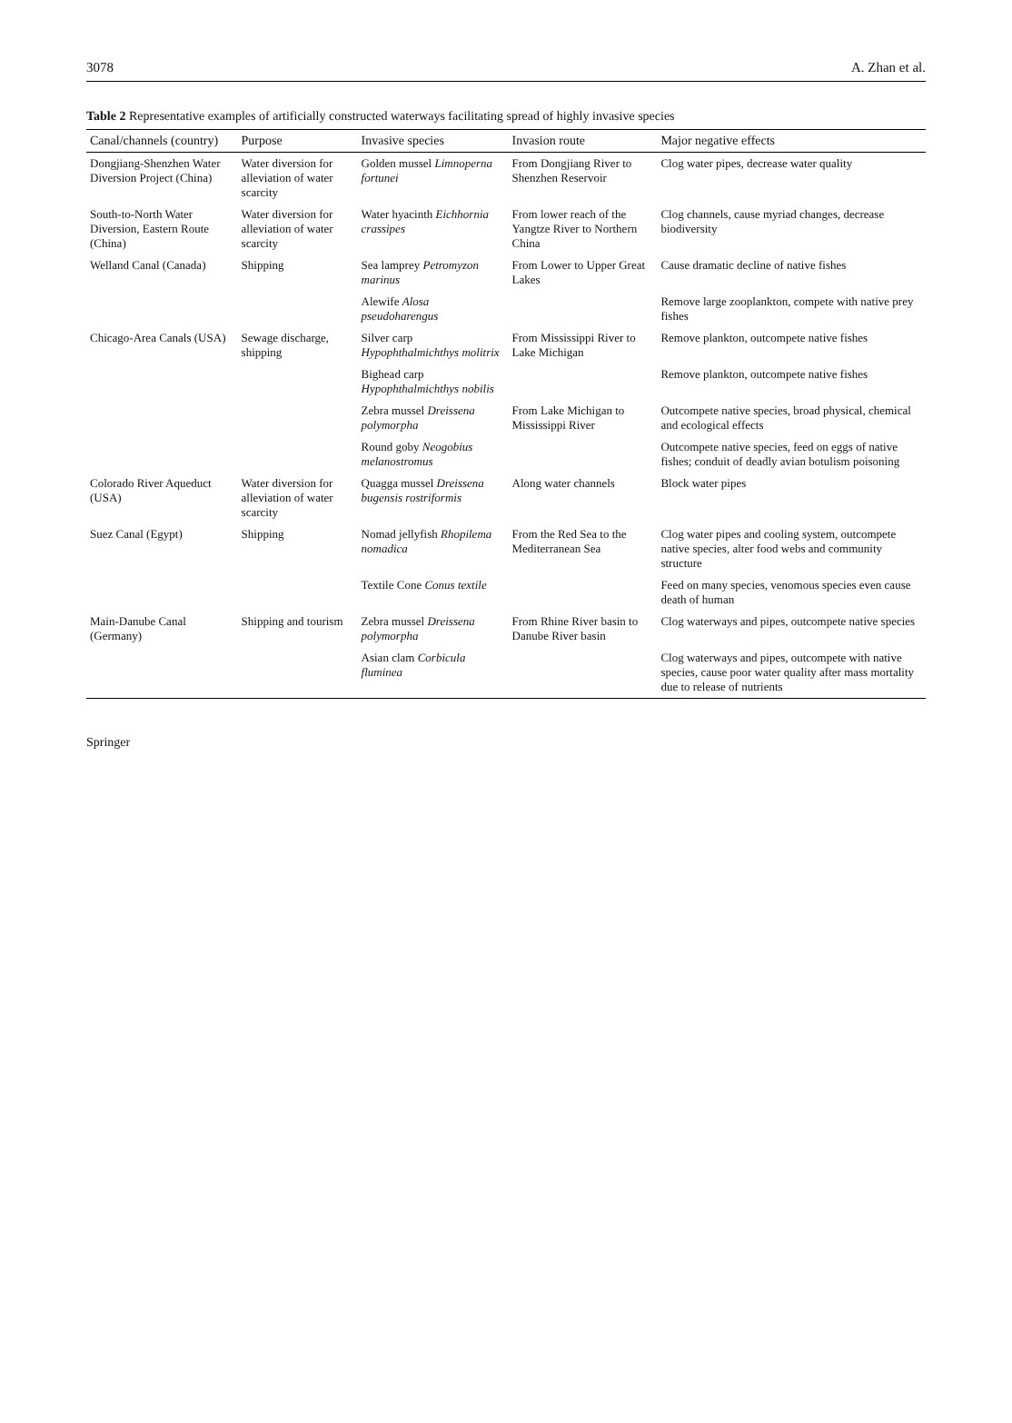3078 A. Zhan et al.
Table 2 Representative examples of artificially constructed waterways facilitating spread of highly invasive species
| Canal/channels (country) | Purpose | Invasive species | Invasion route | Major negative effects |
| --- | --- | --- | --- | --- |
| Dongjiang-Shenzhen Water Diversion Project (China) | Water diversion for alleviation of water scarcity | Golden mussel Limnoperna fortunei | From Dongjiang River to Shenzhen Reservoir | Clog water pipes, decrease water quality |
| South-to-North Water Diversion, Eastern Route (China) | Water diversion for alleviation of water scarcity | Water hyacinth Eichhornia crassipes | From lower reach of the Yangtze River to Northern China | Clog channels, cause myriad changes, decrease biodiversity |
| Welland Canal (Canada) | Shipping | Sea lamprey Petromyzon marinus | From Lower to Upper Great Lakes | Cause dramatic decline of native fishes |
| | | Alewife Alosa pseudoharengus | | Remove large zooplankton, compete with native prey fishes |
| Chicago-Area Canals (USA) | Sewage discharge, shipping | Silver carp Hypophthalmichthys molitrix | From Mississippi River to Lake Michigan | Remove plankton, outcompete native fishes |
| | | Bighead carp Hypophthalmichthys nobilis | | Remove plankton, outcompete native fishes |
| | | Zebra mussel Dreissena polymorpha | From Lake Michigan to Mississippi River | Outcompete native species, broad physical, chemical and ecological effects |
| | | Round goby Neogobius melanostromus | | Outcompete native species, feed on eggs of native fishes; conduit of deadly avian botulism poisoning |
| Colorado River Aqueduct (USA) | Water diversion for alleviation of water scarcity | Quagga mussel Dreissena bugensis rostriformis | Along water channels | Block water pipes |
| Suez Canal (Egypt) | Shipping | Nomad jellyfish Rhopilema nomadica | From the Red Sea to the Mediterranean Sea | Clog water pipes and cooling system, outcompete native species, alter food webs and community structure |
| | | Textile Cone Conus textile | | Feed on many species, venomous species even cause death of human |
| Main-Danube Canal (Germany) | Shipping and tourism | Zebra mussel Dreissena polymorpha | From Rhine River basin to Danube River basin | Clog waterways and pipes, outcompete native species |
| | | Asian clam Corbicula fluminea | | Clog waterways and pipes, outcompete with native species, cause poor water quality after mass mortality due to release of nutrients |
Springer